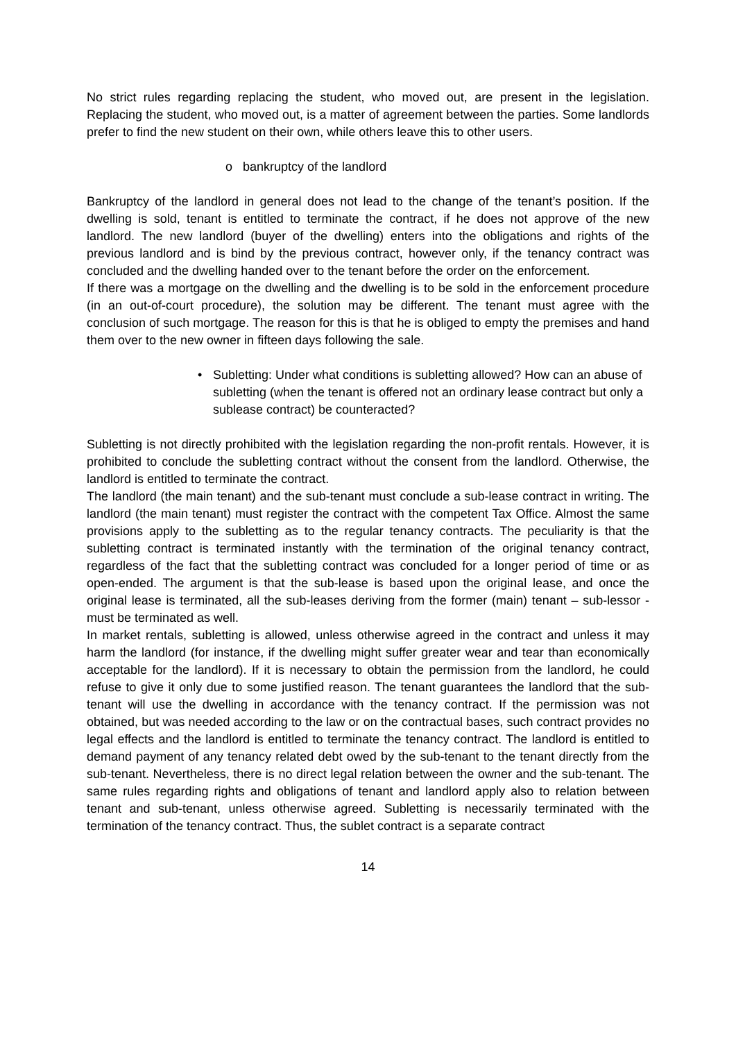No strict rules regarding replacing the student, who moved out, are present in the legislation. Replacing the student, who moved out, is a matter of agreement between the parties. Some landlords prefer to find the new student on their own, while others leave this to other users.
o bankruptcy of the landlord
Bankruptcy of the landlord in general does not lead to the change of the tenant’s position. If the dwelling is sold, tenant is entitled to terminate the contract, if he does not approve of the new landlord. The new landlord (buyer of the dwelling) enters into the obligations and rights of the previous landlord and is bind by the previous contract, however only, if the tenancy contract was concluded and the dwelling handed over to the tenant before the order on the enforcement.
If there was a mortgage on the dwelling and the dwelling is to be sold in the enforcement procedure (in an out-of-court procedure), the solution may be different. The tenant must agree with the conclusion of such mortgage. The reason for this is that he is obliged to empty the premises and hand them over to the new owner in fifteen days following the sale.
• Subletting: Under what conditions is subletting allowed? How can an abuse of subletting (when the tenant is offered not an ordinary lease contract but only a sublease contract) be counteracted?
Subletting is not directly prohibited with the legislation regarding the non-profit rentals. However, it is prohibited to conclude the subletting contract without the consent from the landlord. Otherwise, the landlord is entitled to terminate the contract.
The landlord (the main tenant) and the sub-tenant must conclude a sub-lease contract in writing. The landlord (the main tenant) must register the contract with the competent Tax Office. Almost the same provisions apply to the subletting as to the regular tenancy contracts. The peculiarity is that the subletting contract is terminated instantly with the termination of the original tenancy contract, regardless of the fact that the subletting contract was concluded for a longer period of time or as open-ended. The argument is that the sub-lease is based upon the original lease, and once the original lease is terminated, all the sub-leases deriving from the former (main) tenant – sub-lessor - must be terminated as well.
In market rentals, subletting is allowed, unless otherwise agreed in the contract and unless it may harm the landlord (for instance, if the dwelling might suffer greater wear and tear than economically acceptable for the landlord). If it is necessary to obtain the permission from the landlord, he could refuse to give it only due to some justified reason. The tenant guarantees the landlord that the sub-tenant will use the dwelling in accordance with the tenancy contract. If the permission was not obtained, but was needed according to the law or on the contractual bases, such contract provides no legal effects and the landlord is entitled to terminate the tenancy contract. The landlord is entitled to demand payment of any tenancy related debt owed by the sub-tenant to the tenant directly from the sub-tenant. Nevertheless, there is no direct legal relation between the owner and the sub-tenant. The same rules regarding rights and obligations of tenant and landlord apply also to relation between tenant and sub-tenant, unless otherwise agreed. Subletting is necessarily terminated with the termination of the tenancy contract. Thus, the sublet contract is a separate contract
14